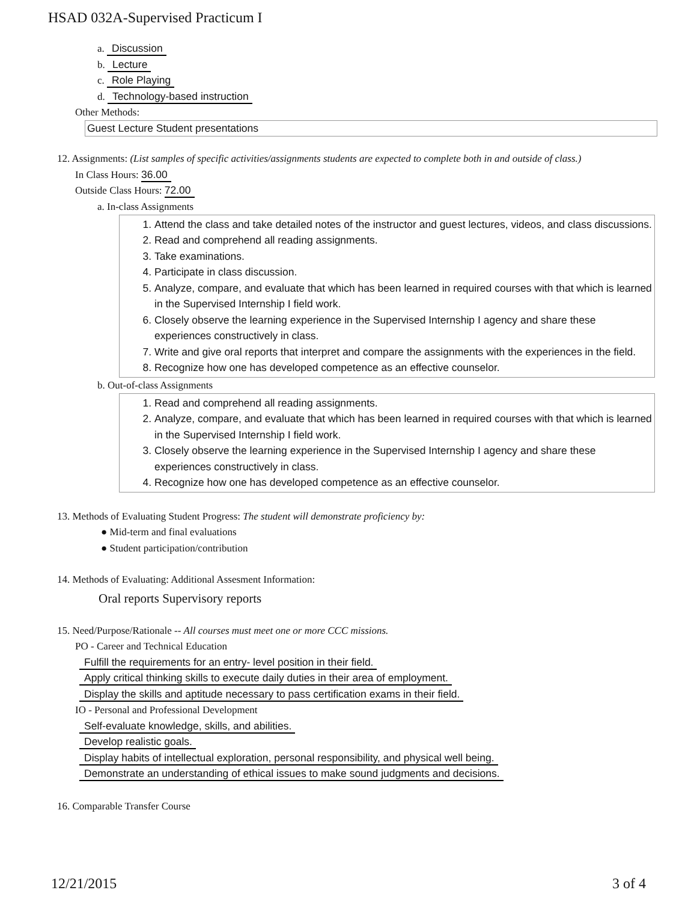HSAD 032A-Supervised Practicum I
a. Discussion
b. Lecture
c. Role Playing
d. Technology-based instruction
Other Methods:
Guest Lecture Student presentations
12. Assignments: (List samples of specific activities/assignments students are expected to complete both in and outside of class.)
In Class Hours: 36.00
Outside Class Hours: 72.00
a. In-class Assignments
1. Attend the class and take detailed notes of the instructor and guest lectures, videos, and class discussions.
2. Read and comprehend all reading assignments.
3. Take examinations.
4. Participate in class discussion.
5. Analyze, compare, and evaluate that which has been learned in required courses with that which is learned in the Supervised Internship I field work.
6. Closely observe the learning experience in the Supervised Internship I agency and share these experiences constructively in class.
7. Write and give oral reports that interpret and compare the assignments with the experiences in the field.
8. Recognize how one has developed competence as an effective counselor.
b. Out-of-class Assignments
1. Read and comprehend all reading assignments.
2. Analyze, compare, and evaluate that which has been learned in required courses with that which is learned in the Supervised Internship I field work.
3. Closely observe the learning experience in the Supervised Internship I agency and share these experiences constructively in class.
4. Recognize how one has developed competence as an effective counselor.
13. Methods of Evaluating Student Progress: The student will demonstrate proficiency by:
● Mid-term and final evaluations
● Student participation/contribution
14. Methods of Evaluating: Additional Assesment Information:
Oral reports Supervisory reports
15. Need/Purpose/Rationale -- All courses must meet one or more CCC missions.
PO - Career and Technical Education
Fulfill the requirements for an entry- level position in their field.
Apply critical thinking skills to execute daily duties in their area of employment.
Display the skills and aptitude necessary to pass certification exams in their field.
IO - Personal and Professional Development
Self-evaluate knowledge, skills, and abilities.
Develop realistic goals.
Display habits of intellectual exploration, personal responsibility, and physical well being.
Demonstrate an understanding of ethical issues to make sound judgments and decisions.
16. Comparable Transfer Course
12/21/2015 3 of 4